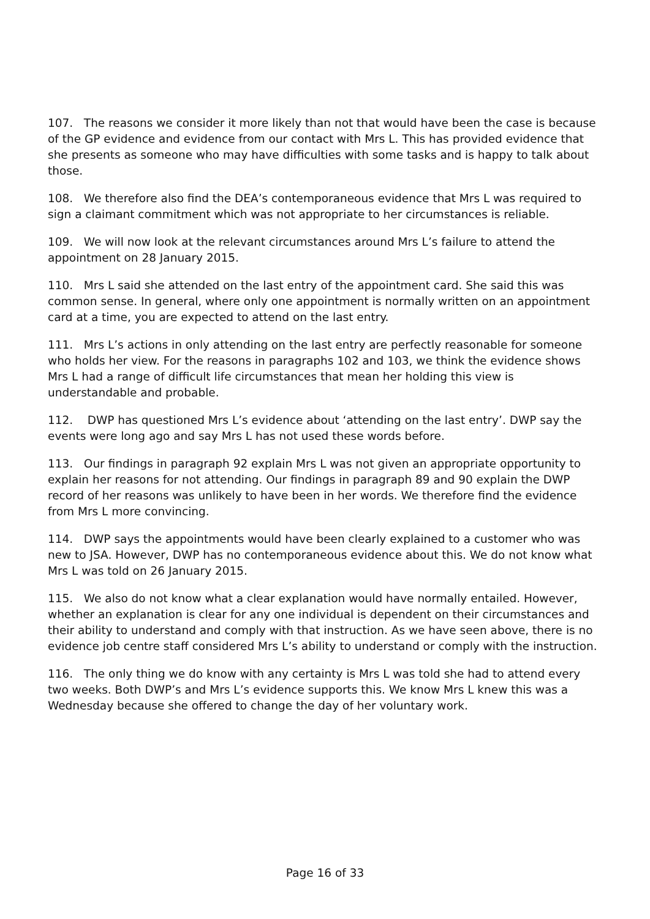107. The reasons we consider it more likely than not that would have been the case is because of the GP evidence and evidence from our contact with Mrs L. This has provided evidence that she presents as someone who may have difficulties with some tasks and is happy to talk about those.
108. We therefore also find the DEA’s contemporaneous evidence that Mrs L was required to sign a claimant commitment which was not appropriate to her circumstances is reliable.
109. We will now look at the relevant circumstances around Mrs L’s failure to attend the appointment on 28 January 2015.
110. Mrs L said she attended on the last entry of the appointment card. She said this was common sense. In general, where only one appointment is normally written on an appointment card at a time, you are expected to attend on the last entry.
111. Mrs L’s actions in only attending on the last entry are perfectly reasonable for someone who holds her view. For the reasons in paragraphs 102 and 103, we think the evidence shows Mrs L had a range of difficult life circumstances that mean her holding this view is understandable and probable.
112. DWP has questioned Mrs L’s evidence about ‘attending on the last entry’. DWP say the events were long ago and say Mrs L has not used these words before.
113. Our findings in paragraph 92 explain Mrs L was not given an appropriate opportunity to explain her reasons for not attending. Our findings in paragraph 89 and 90 explain the DWP record of her reasons was unlikely to have been in her words. We therefore find the evidence from Mrs L more convincing.
114. DWP says the appointments would have been clearly explained to a customer who was new to JSA. However, DWP has no contemporaneous evidence about this. We do not know what Mrs L was told on 26 January 2015.
115. We also do not know what a clear explanation would have normally entailed. However, whether an explanation is clear for any one individual is dependent on their circumstances and their ability to understand and comply with that instruction. As we have seen above, there is no evidence job centre staff considered Mrs L’s ability to understand or comply with the instruction.
116. The only thing we do know with any certainty is Mrs L was told she had to attend every two weeks. Both DWP’s and Mrs L’s evidence supports this. We know Mrs L knew this was a Wednesday because she offered to change the day of her voluntary work.
Page 16 of 33